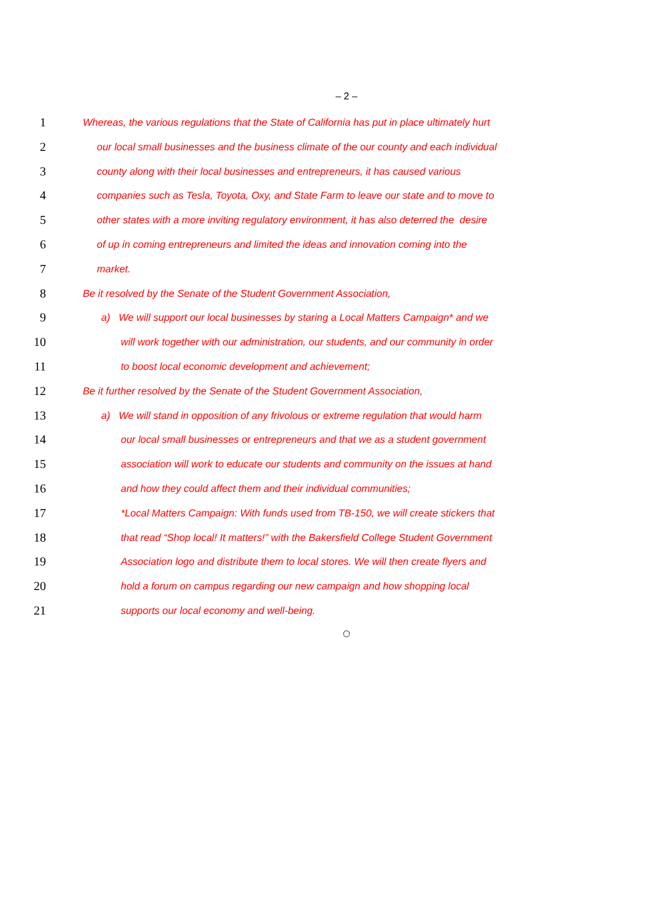– 2 –
1
Whereas, the various regulations that the State of California has put in place ultimately hurt
2
our local small businesses and the business climate of the our county and each individual
3
county along with their local businesses and entrepreneurs, it has caused various
4
companies such as Tesla, Toyota, Oxy, and State Farm to leave our state and to move to
5
other states with a more inviting regulatory environment, it has also deterred the desire
6
of up in coming entrepreneurs and limited the ideas and innovation coming into the
7
market.
8
Be it resolved by the Senate of the Student Government Association,
9
a) We will support our local businesses by staring a Local Matters Campaign* and we
10
will work together with our administration, our students, and our community in order
11
to boost local economic development and achievement;
12
Be it further resolved by the Senate of the Student Government Association,
13
a) We will stand in opposition of any frivolous or extreme regulation that would harm
14
our local small businesses or entrepreneurs and that we as a student government
15
association will work to educate our students and community on the issues at hand
16
and how they could affect them and their individual communities;
17
*Local Matters Campaign: With funds used from TB-150, we will create stickers that
18
that read “Shop local! It matters!” with the Bakersfield College Student Government
19
Association logo and distribute them to local stores. We will then create flyers and
20
hold a forum on campus regarding our new campaign and how shopping local
21
supports our local economy and well-being.
○